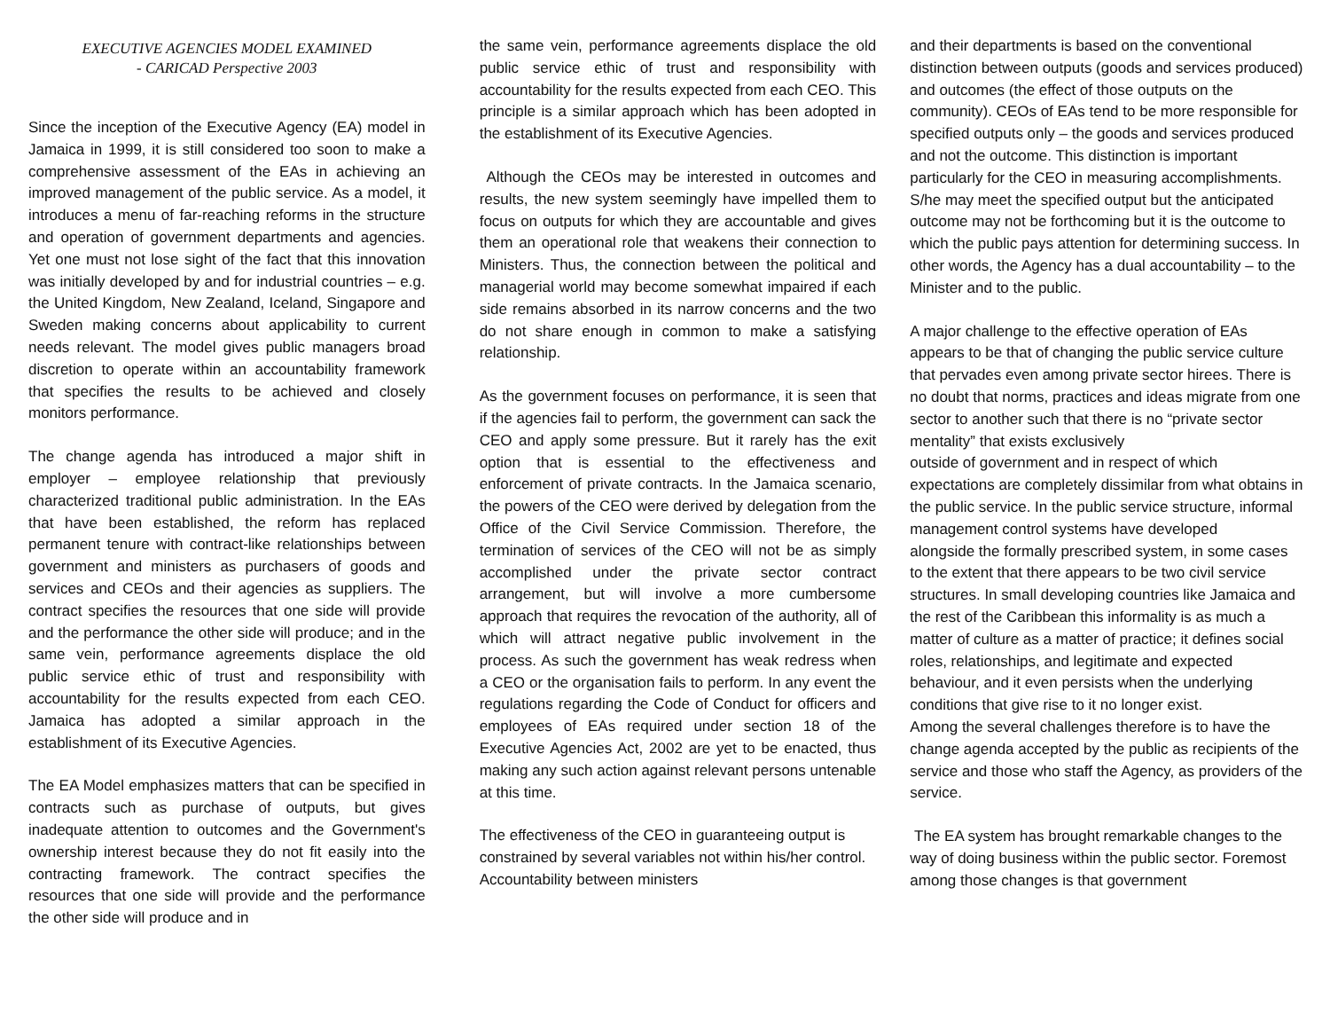EXECUTIVE AGENCIES MODEL EXAMINED
- CARICAD Perspective 2003
Since the inception of the Executive Agency (EA) model in Jamaica in 1999, it is still considered too soon to make a comprehensive assessment of the EAs in achieving an improved management of the public service. As a model, it introduces a menu of far-reaching reforms in the structure and operation of government departments and agencies. Yet one must not lose sight of the fact that this innovation was initially developed by and for industrial countries – e.g. the United Kingdom, New Zealand, Iceland, Singapore and Sweden making concerns about applicability to current needs relevant. The model gives public managers broad discretion to operate within an accountability framework that specifies the results to be achieved and closely monitors performance.
The change agenda has introduced a major shift in employer – employee relationship that previously characterized traditional public administration. In the EAs that have been established, the reform has replaced permanent tenure with contract-like relationships between government and ministers as purchasers of goods and services and CEOs and their agencies as suppliers. The contract specifies the resources that one side will provide and the performance the other side will produce; and in the same vein, performance agreements displace the old public service ethic of trust and responsibility with accountability for the results expected from each CEO. Jamaica has adopted a similar approach in the establishment of its Executive Agencies.
The EA Model emphasizes matters that can be specified in contracts such as purchase of outputs, but gives inadequate attention to outcomes and the Government's ownership interest because they do not fit easily into the contracting framework. The contract specifies the resources that one side will provide and the performance the other side will produce and in
the same vein, performance agreements displace the old public service ethic of trust and responsibility with accountability for the results expected from each CEO. This principle is a similar approach which has been adopted in the establishment of its Executive Agencies.
Although the CEOs may be interested in outcomes and results, the new system seemingly have impelled them to focus on outputs for which they are accountable and gives them an operational role that weakens their connection to Ministers. Thus, the connection between the political and managerial world may become somewhat impaired if each side remains absorbed in its narrow concerns and the two do not share enough in common to make a satisfying relationship.
As the government focuses on performance, it is seen that if the agencies fail to perform, the government can sack the CEO and apply some pressure. But it rarely has the exit option that is essential to the effectiveness and enforcement of private contracts. In the Jamaica scenario, the powers of the CEO were derived by delegation from the Office of the Civil Service Commission. Therefore, the termination of services of the CEO will not be as simply accomplished under the private sector contract arrangement, but will involve a more cumbersome approach that requires the revocation of the authority, all of which will attract negative public involvement in the process. As such the government has weak redress when a CEO or the organisation fails to perform. In any event the regulations regarding the Code of Conduct for officers and employees of EAs required under section 18 of the Executive Agencies Act, 2002 are yet to be enacted, thus making any such action against relevant persons untenable at this time.
The effectiveness of the CEO in guaranteeing output is constrained by several variables not within his/her control. Accountability between ministers
and their departments is based on the conventional distinction between outputs (goods and services produced) and outcomes (the effect of those outputs on the community). CEOs of EAs tend to be more responsible for specified outputs only – the goods and services produced and not the outcome. This distinction is important particularly for the CEO in measuring accomplishments. S/he may meet the specified output but the anticipated outcome may not be forthcoming but it is the outcome to which the public pays attention for determining success. In other words, the Agency has a dual accountability – to the Minister and to the public.
A major challenge to the effective operation of EAs appears to be that of changing the public service culture that pervades even among private sector hirees. There is no doubt that norms, practices and ideas migrate from one sector to another such that there is no “private sector mentality” that exists exclusively
outside of government and in respect of which expectations are completely dissimilar from what obtains in the public service. In the public service structure, informal management control systems have developed
alongside the formally prescribed system, in some cases to the extent that there appears to be two civil service structures. In small developing countries like Jamaica and the rest of the Caribbean this informality is as much a matter of culture as a matter of practice; it defines social roles, relationships, and legitimate and expected behaviour, and it even persists when the underlying conditions that give rise to it no longer exist.
Among the several challenges therefore is to have the change agenda accepted by the public as recipients of the service and those who staff the Agency, as providers of the service.
The EA system has brought remarkable changes to the way of doing business within the public sector. Foremost among those changes is that government